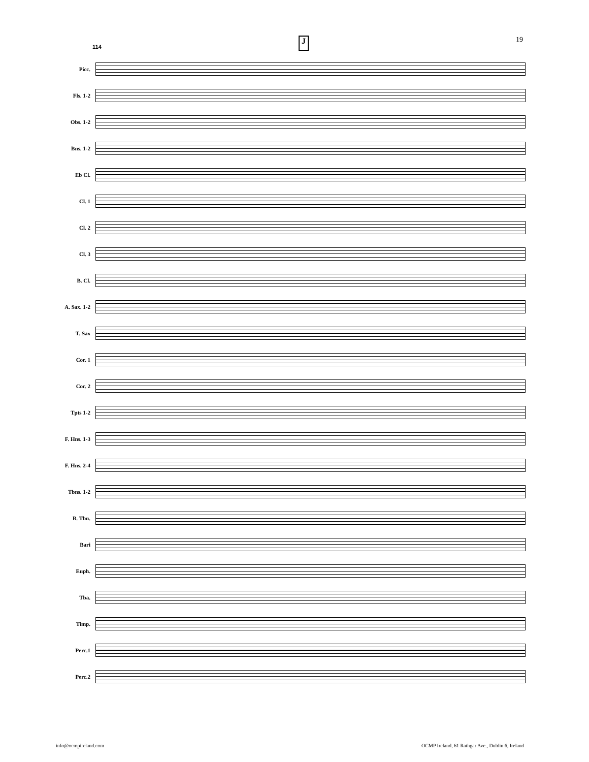J 19
114
Picc.
Fls. 1-2
Obs. 1-2
Bns. 1-2
Eb Cl.
Cl. 1
Cl. 2
Cl. 3
B. Cl.
A. Sax. 1-2
T. Sax
Cor. 1
Cor. 2
Tpts 1-2
F. Hns. 1-3
F. Hns. 2-4
Tbns. 1-2
B. Tbn.
Bari
Euph.
Tba.
Timp.
Perc.1
Perc.2
info@ocmpireland.com OCMP Ireland, 61 Rathgar Ave., Dublin 6, Ireland